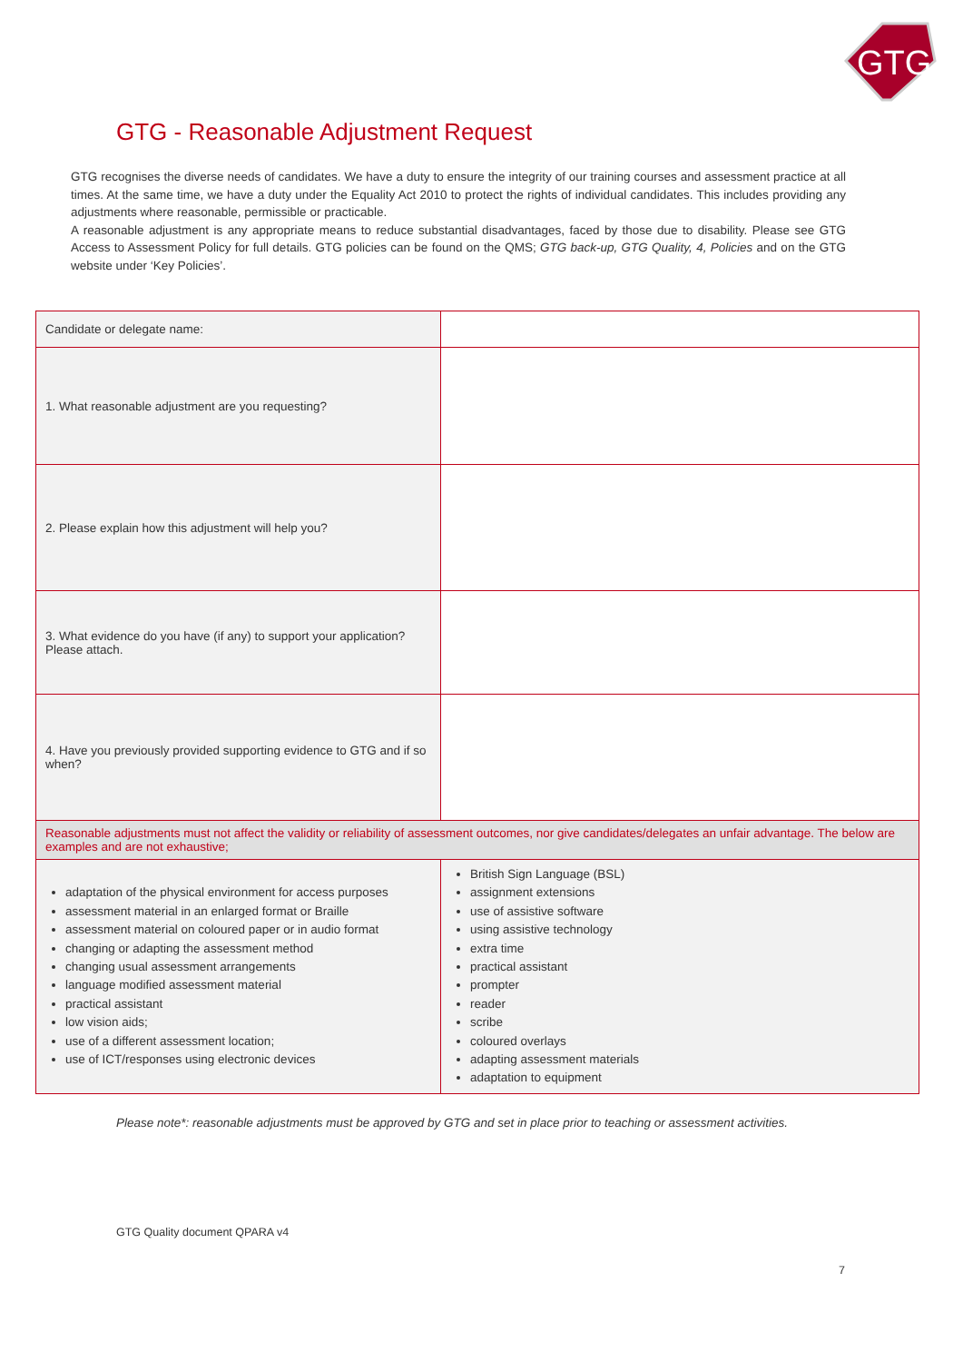GTG
GTG - Reasonable Adjustment Request
GTG recognises the diverse needs of candidates. We have a duty to ensure the integrity of our training courses and assessment practice at all times. At the same time, we have a duty under the Equality Act 2010 to protect the rights of individual candidates. This includes providing any adjustments where reasonable, permissible or practicable.
A reasonable adjustment is any appropriate means to reduce substantial disadvantages, faced by those due to disability. Please see GTG Access to Assessment Policy for full details. GTG policies can be found on the QMS; GTG back-up, GTG Quality, 4, Policies and on the GTG website under ‘Key Policies’.
| Candidate or delegate name: | |
| 1. What reasonable adjustment are you requesting? | |
| 2. Please explain how this adjustment will help you? | |
| 3. What evidence do you have (if any) to support your application? Please attach. | |
| 4. Have you previously provided supporting evidence to GTG and if so when? | |
| Reasonable adjustments must not affect the validity or reliability of assessment outcomes, nor give candidates/delegates an unfair advantage. The below are examples and are not exhaustive; | |
| adaptation of the physical environment for access purposes assessment material in an enlarged format or Braille assessment material on coloured paper or in audio format changing or adapting the assessment method changing usual assessment arrangements language modified assessment material practical assistant low vision aids; use of a different assessment location; use of ICT/responses using electronic devices | British Sign Language (BSL) assignment extensions use of assistive software using assistive technology extra time practical assistant prompter reader scribe coloured overlays adapting assessment materials adaptation to equipment |
Please note*: reasonable adjustments must be approved by GTG and set in place prior to teaching or assessment activities.
GTG Quality document QPARA v4
7